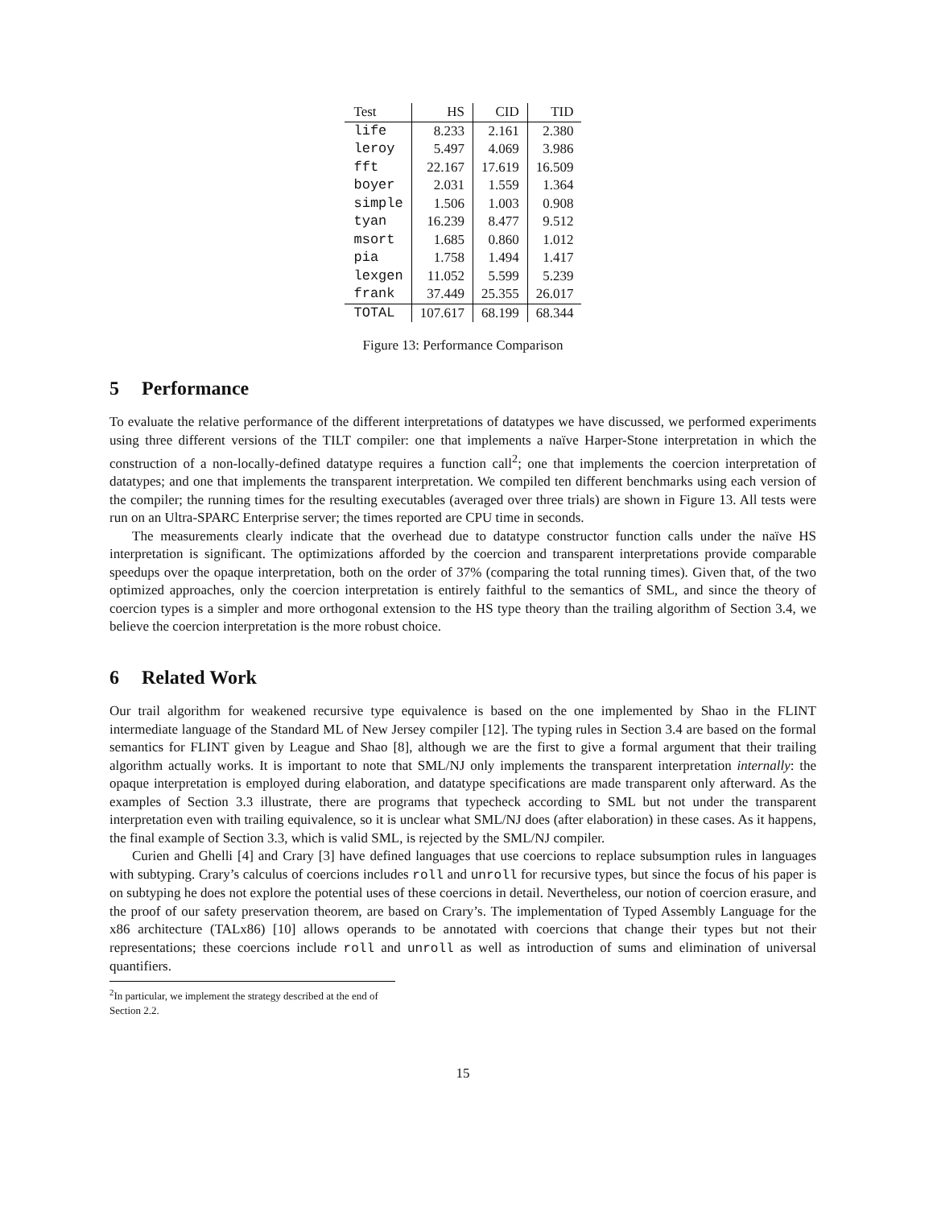| Test | HS | CID | TID |
| --- | --- | --- | --- |
| life | 8.233 | 2.161 | 2.380 |
| leroy | 5.497 | 4.069 | 3.986 |
| fft | 22.167 | 17.619 | 16.509 |
| boyer | 2.031 | 1.559 | 1.364 |
| simple | 1.506 | 1.003 | 0.908 |
| tyan | 16.239 | 8.477 | 9.512 |
| msort | 1.685 | 0.860 | 1.012 |
| pia | 1.758 | 1.494 | 1.417 |
| lexgen | 11.052 | 5.599 | 5.239 |
| frank | 37.449 | 25.355 | 26.017 |
| TOTAL | 107.617 | 68.199 | 68.344 |
Figure 13: Performance Comparison
5 Performance
To evaluate the relative performance of the different interpretations of datatypes we have discussed, we performed experiments using three different versions of the TILT compiler: one that implements a naïve Harper-Stone interpretation in which the construction of a non-locally-defined datatype requires a function call<sup>2</sup>; one that implements the coercion interpretation of datatypes; and one that implements the transparent interpretation. We compiled ten different benchmarks using each version of the compiler; the running times for the resulting executables (averaged over three trials) are shown in Figure 13. All tests were run on an Ultra-SPARC Enterprise server; the times reported are CPU time in seconds.
The measurements clearly indicate that the overhead due to datatype constructor function calls under the naïve HS interpretation is significant. The optimizations afforded by the coercion and transparent interpretations provide comparable speedups over the opaque interpretation, both on the order of 37% (comparing the total running times). Given that, of the two optimized approaches, only the coercion interpretation is entirely faithful to the semantics of SML, and since the theory of coercion types is a simpler and more orthogonal extension to the HS type theory than the trailing algorithm of Section 3.4, we believe the coercion interpretation is the more robust choice.
6 Related Work
Our trail algorithm for weakened recursive type equivalence is based on the one implemented by Shao in the FLINT intermediate language of the Standard ML of New Jersey compiler [12]. The typing rules in Section 3.4 are based on the formal semantics for FLINT given by League and Shao [8], although we are the first to give a formal argument that their trailing algorithm actually works. It is important to note that SML/NJ only implements the transparent interpretation internally: the opaque interpretation is employed during elaboration, and datatype specifications are made transparent only afterward. As the examples of Section 3.3 illustrate, there are programs that typecheck according to SML but not under the transparent interpretation even with trailing equivalence, so it is unclear what SML/NJ does (after elaboration) in these cases. As it happens, the final example of Section 3.3, which is valid SML, is rejected by the SML/NJ compiler.
Curien and Ghelli [4] and Crary [3] have defined languages that use coercions to replace subsumption rules in languages with subtyping. Crary’s calculus of coercions includes roll and unroll for recursive types, but since the focus of his paper is on subtyping he does not explore the potential uses of these coercions in detail. Nevertheless, our notion of coercion erasure, and the proof of our safety preservation theorem, are based on Crary’s. The implementation of Typed Assembly Language for the x86 architecture (TALx86) [10] allows operands to be annotated with coercions that change their types but not their representations; these coercions include roll and unroll as well as introduction of sums and elimination of universal quantifiers.
<sup>2</sup> In particular, we implement the strategy described at the end of Section 2.2.
15